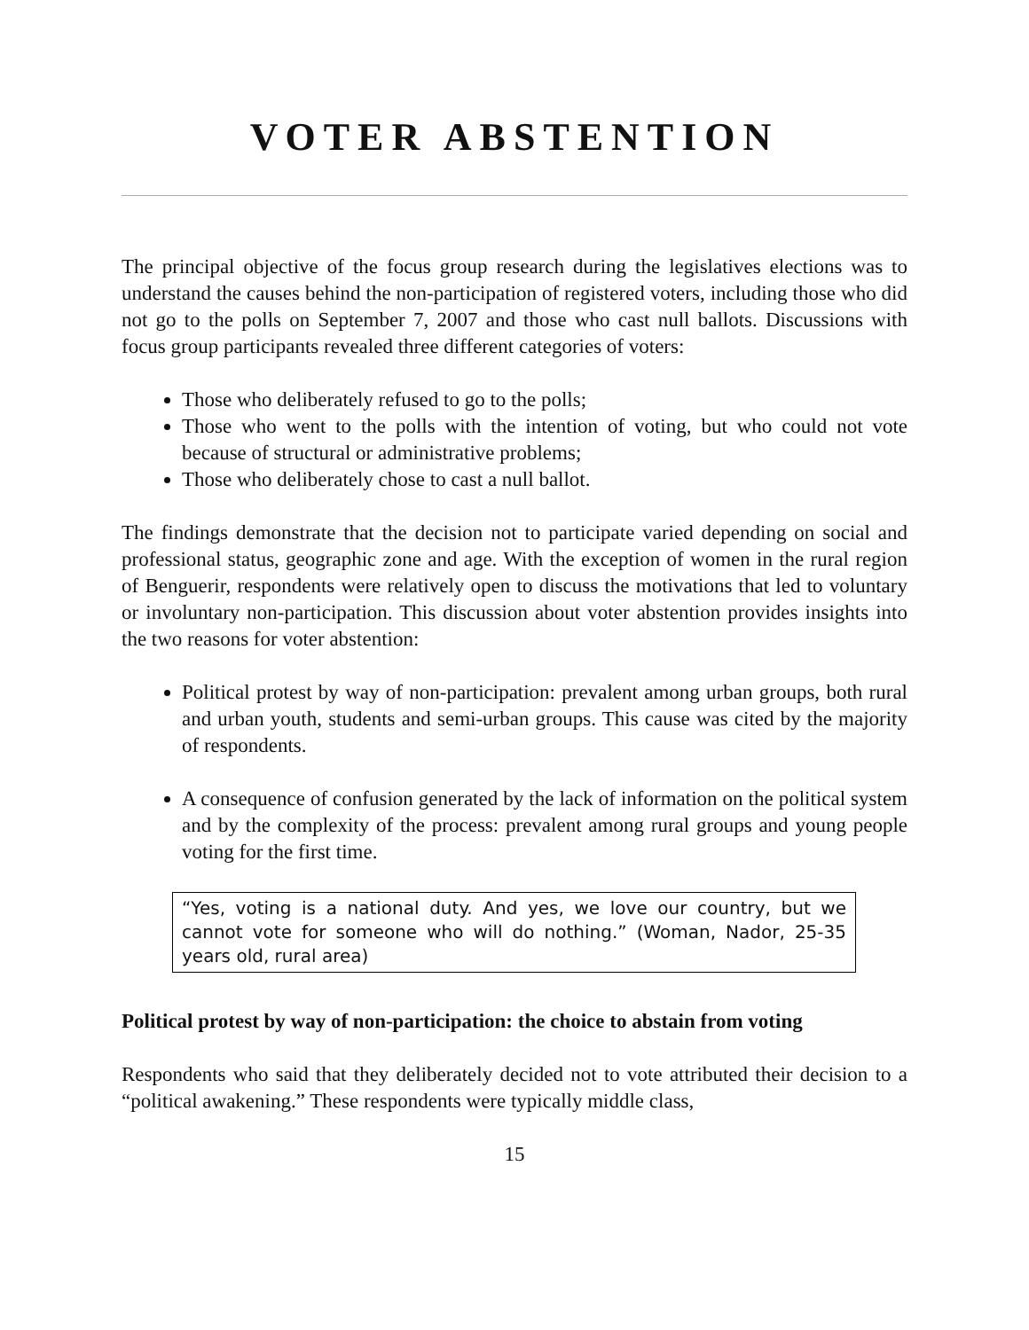VOTER ABSTENTION
The principal objective of the focus group research during the legislatives elections was to understand the causes behind the non-participation of registered voters, including those who did not go to the polls on September 7, 2007 and those who cast null ballots. Discussions with focus group participants revealed three different categories of voters:
Those who deliberately refused to go to the polls;
Those who went to the polls with the intention of voting, but who could not vote because of structural or administrative problems;
Those who deliberately chose to cast a null ballot.
The findings demonstrate that the decision not to participate varied depending on social and professional status, geographic zone and age. With the exception of women in the rural region of Benguerir, respondents were relatively open to discuss the motivations that led to voluntary or involuntary non-participation. This discussion about voter abstention provides insights into the two reasons for voter abstention:
Political protest by way of non-participation: prevalent among urban groups, both rural and urban youth, students and semi-urban groups. This cause was cited by the majority of respondents.
A consequence of confusion generated by the lack of information on the political system and by the complexity of the process: prevalent among rural groups and young people voting for the first time.
“Yes, voting is a national duty. And yes, we love our country, but we cannot vote for someone who will do nothing.” (Woman, Nador, 25-35 years old, rural area)
Political protest by way of non-participation: the choice to abstain from voting
Respondents who said that they deliberately decided not to vote attributed their decision to a “political awakening.” These respondents were typically middle class,
15